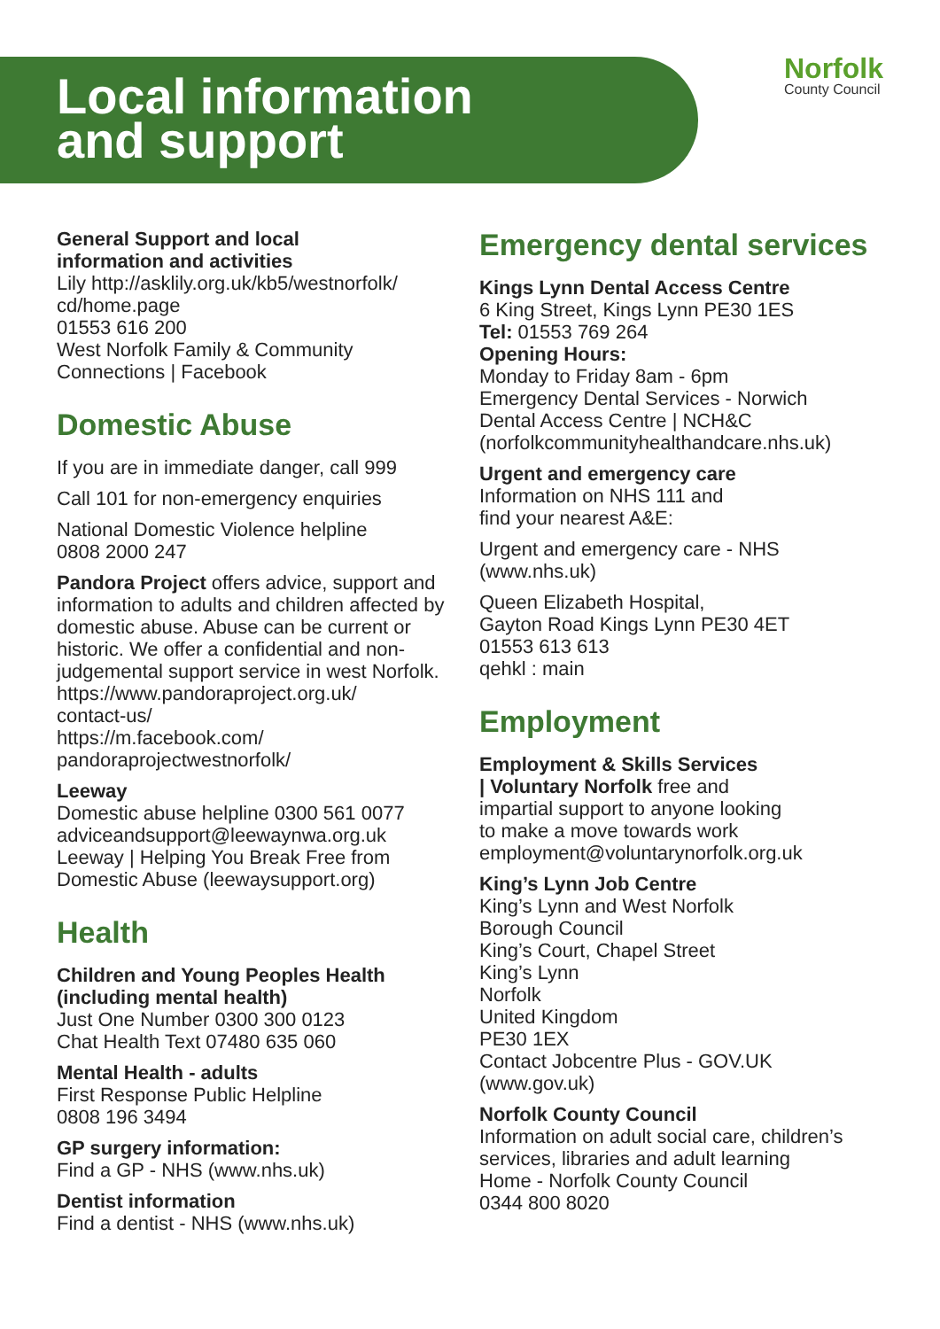Local information
and support
Norfolk
County Council
General Support and local
information and activities
Lily http://asklily.org.uk/kb5/westnorfolk/
cd/home.page
01553 616 200
West Norfolk Family & Community
Connections | Facebook
Domestic Abuse
If you are in immediate danger, call 999
Call 101 for non-emergency enquiries
National Domestic Violence helpline
0808 2000 247
Pandora Project offers advice, support and information to adults and children affected by domestic abuse. Abuse can be current or historic. We offer a confidential and non-judgemental support service in west Norfolk.
https://www.pandoraproject.org.uk/
contact-us/
https://m.facebook.com/
pandoraprojectwestnorfolk/
Leeway
Domestic abuse helpline 0300 561 0077
adviceandsupport@leewaynwa.org.uk
Leeway | Helping You Break Free from
Domestic Abuse (leewaysupport.org)
Health
Children and Young Peoples Health
(including mental health)
Just One Number 0300 300 0123
Chat Health Text 07480 635 060
Mental Health - adults
First Response Public Helpline
0808 196 3494
GP surgery information:
Find a GP - NHS (www.nhs.uk)
Dentist information
Find a dentist - NHS (www.nhs.uk)
Emergency dental services
Kings Lynn Dental Access Centre
6 King Street, Kings Lynn PE30 1ES
Tel: 01553 769 264
Opening Hours:
Monday to Friday 8am - 6pm
Emergency Dental Services - Norwich
Dental Access Centre | NCH&C
(norfolkcommunityhealthandcare.nhs.uk)
Urgent and emergency care
Information on NHS 111 and
find your nearest A&E:
Urgent and emergency care - NHS
(www.nhs.uk)
Queen Elizabeth Hospital,
Gayton Road Kings Lynn PE30 4ET
01553 613 613
qehkl : main
Employment
Employment & Skills Services
| Voluntary Norfolk free and
impartial support to anyone looking
to make a move towards work
employment@voluntarynorfolk.org.uk
King’s Lynn Job Centre
King’s Lynn and West Norfolk
Borough Council
King’s Court, Chapel Street
King’s Lynn
Norfolk
United Kingdom
PE30 1EX
Contact Jobcentre Plus - GOV.UK
(www.gov.uk)
Norfolk County Council
Information on adult social care, children’s services, libraries and adult learning
Home - Norfolk County Council
0344 800 8020